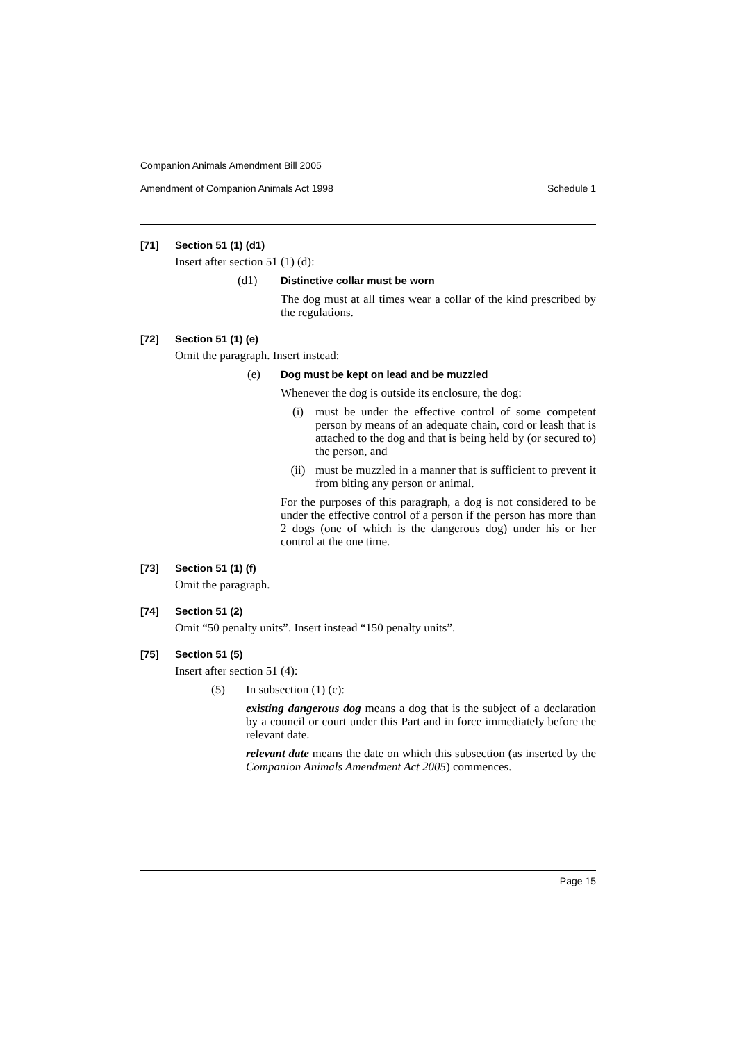Companion Animals Amendment Bill 2005
Amendment of Companion Animals Act 1998 Schedule 1
[71] Section 51 (1) (d1)
Insert after section 51 (1) (d):
(d1) Distinctive collar must be worn
The dog must at all times wear a collar of the kind prescribed by the regulations.
[72] Section 51 (1) (e)
Omit the paragraph. Insert instead:
(e) Dog must be kept on lead and be muzzled
Whenever the dog is outside its enclosure, the dog:
(i) must be under the effective control of some competent person by means of an adequate chain, cord or leash that is attached to the dog and that is being held by (or secured to) the person, and
(ii) must be muzzled in a manner that is sufficient to prevent it from biting any person or animal.
For the purposes of this paragraph, a dog is not considered to be under the effective control of a person if the person has more than 2 dogs (one of which is the dangerous dog) under his or her control at the one time.
[73] Section 51 (1) (f)
Omit the paragraph.
[74] Section 51 (2)
Omit “50 penalty units”. Insert instead “150 penalty units”.
[75] Section 51 (5)
Insert after section 51 (4):
(5) In subsection (1) (c):
existing dangerous dog means a dog that is the subject of a declaration by a council or court under this Part and in force immediately before the relevant date.
relevant date means the date on which this subsection (as inserted by the Companion Animals Amendment Act 2005) commences.
Page 15